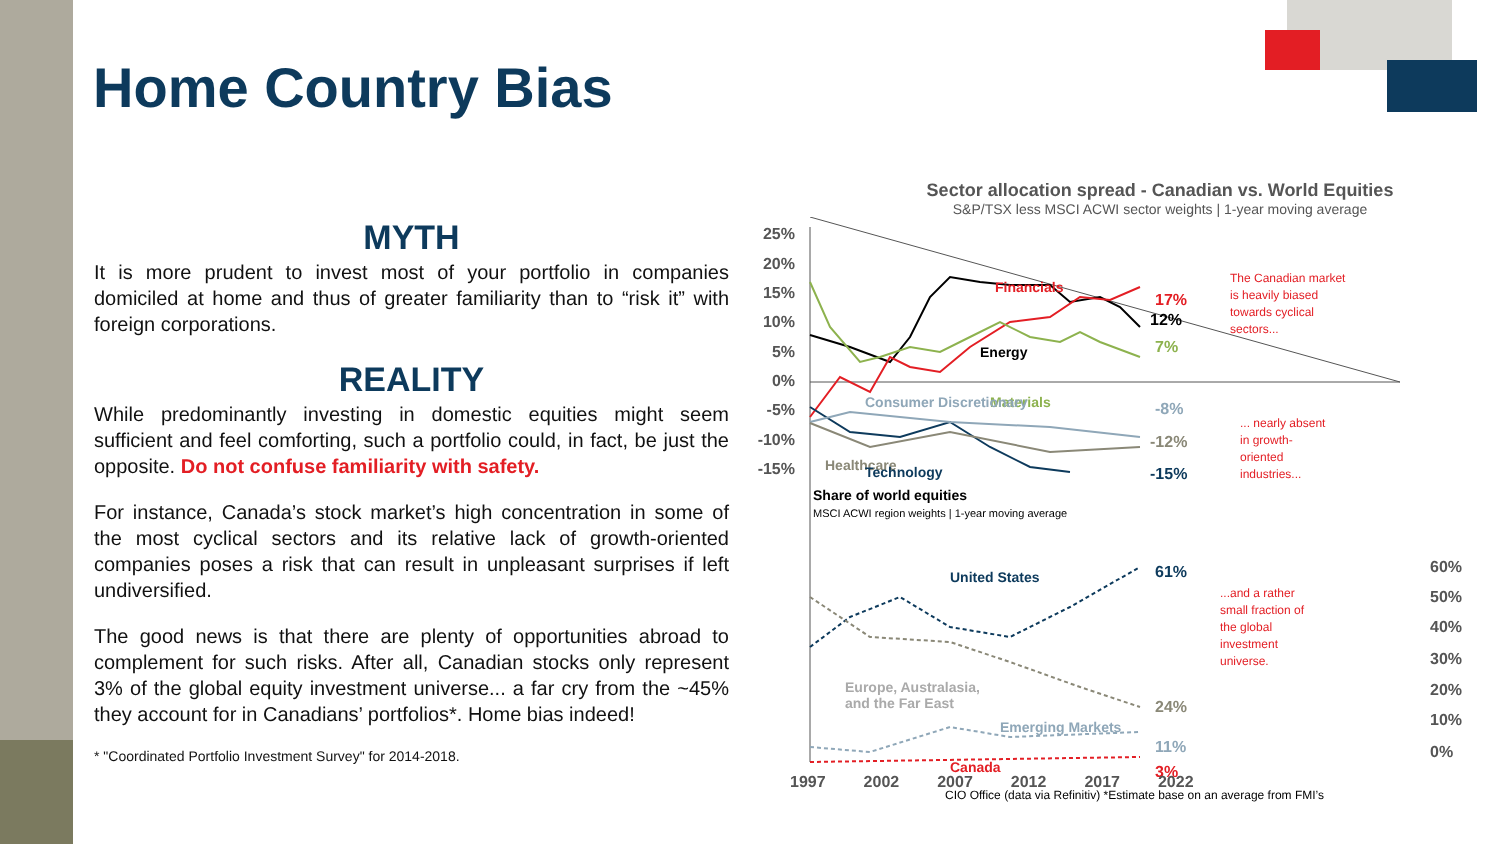Home Country Bias
MYTH
It is more prudent to invest most of your portfolio in companies domiciled at home and thus of greater familiarity than to “risk it” with foreign corporations.
REALITY
While predominantly investing in domestic equities might seem sufficient and feel comforting, such a portfolio could, in fact, be just the opposite. Do not confuse familiarity with safety.
For instance, Canada’s stock market’s high concentration in some of the most cyclical sectors and its relative lack of growth-oriented companies poses a risk that can result in unpleasant surprises if left undiversified.
The good news is that there are plenty of opportunities abroad to complement for such risks. After all, Canadian stocks only represent 3% of the global equity investment universe... a far cry from the ~45% they account for in Canadians’ portfolios*. Home bias indeed!
* "Coordinated Portfolio Investment Survey" for 2014-2018.
Sector allocation spread - Canadian vs. World Equities
S&P/TSX less MSCI ACWI sector weights | 1-year moving average
25%
20%
15%
10%
5%
0%
-5%
-10%
-15%
Financials
Energy
Materials
Consumer Discretionary
Healthcare
Technology
17%
12%
7%
-8%
-12%
-15%
The Canadian market
is heavily biased
towards cyclical
sectors...
... nearly absent
in growth-
oriented
industries...
...and a rather
small fraction of
the global
investment
universe.
Share of world equities
MSCI ACWI region weights | 1-year moving average
United States
Europe, Australasia,
and the Far East
Emerging Markets
Canada
61%
24%
11%
3%
60%
50%
40%
30%
20%
10%
0%
1997 2002 2007 2012 2017 2022
CIO Office (data via Refinitiv) *Estimate base on an average from FMI’s